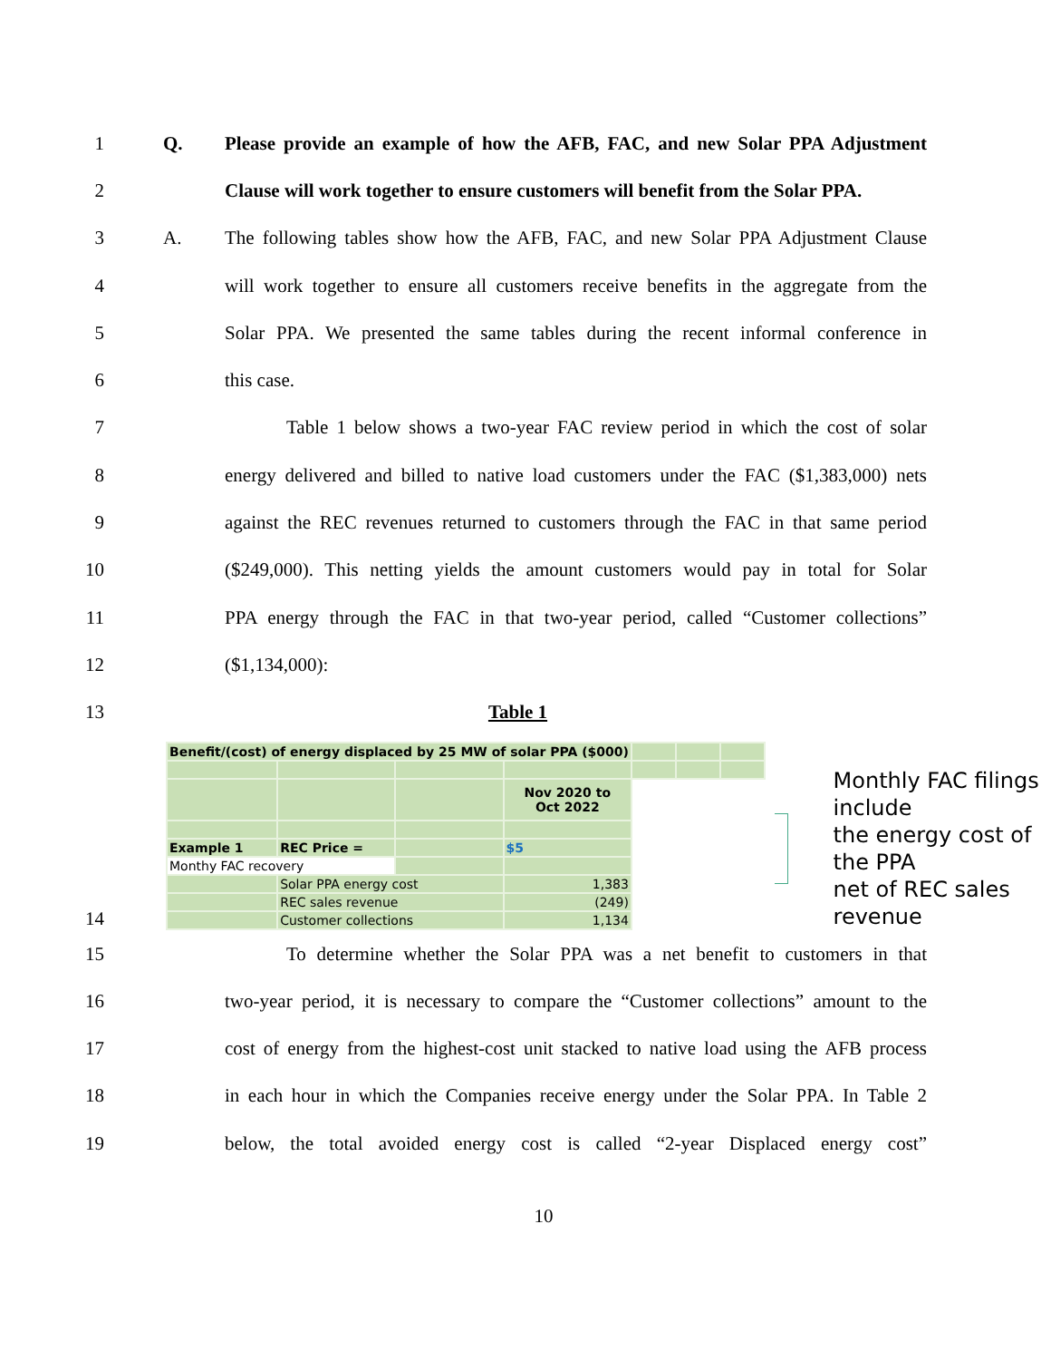1 Q.
Please provide an example of how the AFB, FAC, and new Solar PPA Adjustment
2
Clause will work together to ensure customers will benefit from the Solar PPA.
3 A.
The following tables show how the AFB, FAC, and new Solar PPA Adjustment Clause
4
will work together to ensure all customers receive benefits in the aggregate from the
5
Solar PPA. We presented the same tables during the recent informal conference in
6 this case.
7
Table 1 below shows a two-year FAC review period in which the cost of solar
8
energy delivered and billed to native load customers under the FAC ($1,383,000) nets
9
against the REC revenues returned to customers through the FAC in that same period
10
($249,000). This netting yields the amount customers would pay in total for Solar
11
PPA energy through the FAC in that two-year period, called “Customer collections”
12 ($1,134,000):
13 Table 1
| Benefit/(cost) of energy displaced by 25 MW of solar PPA ($000) | | | | | | |
| | | | Nov 2020 to Oct 2022 | | | |
| Example 1 | REC Price = | | $5 | | | |
| Monthy FAC recovery | | | | | | |
| | Solar PPA energy cost | | 1,383 | | | |
| | REC sales revenue | | (249) | | | |
| | Customer collections | | 1,134 | | | |
Monthly FAC filings include
the energy cost of the PPA
net of REC sales revenue
14
15
To determine whether the Solar PPA was a net benefit to customers in that
16
two-year period, it is necessary to compare the “Customer collections” amount to the
17
cost of energy from the highest-cost unit stacked to native load using the AFB process
18
in each hour in which the Companies receive energy under the Solar PPA. In Table 2
19
below, the total avoided energy cost is called “2-year Displaced energy cost”
10